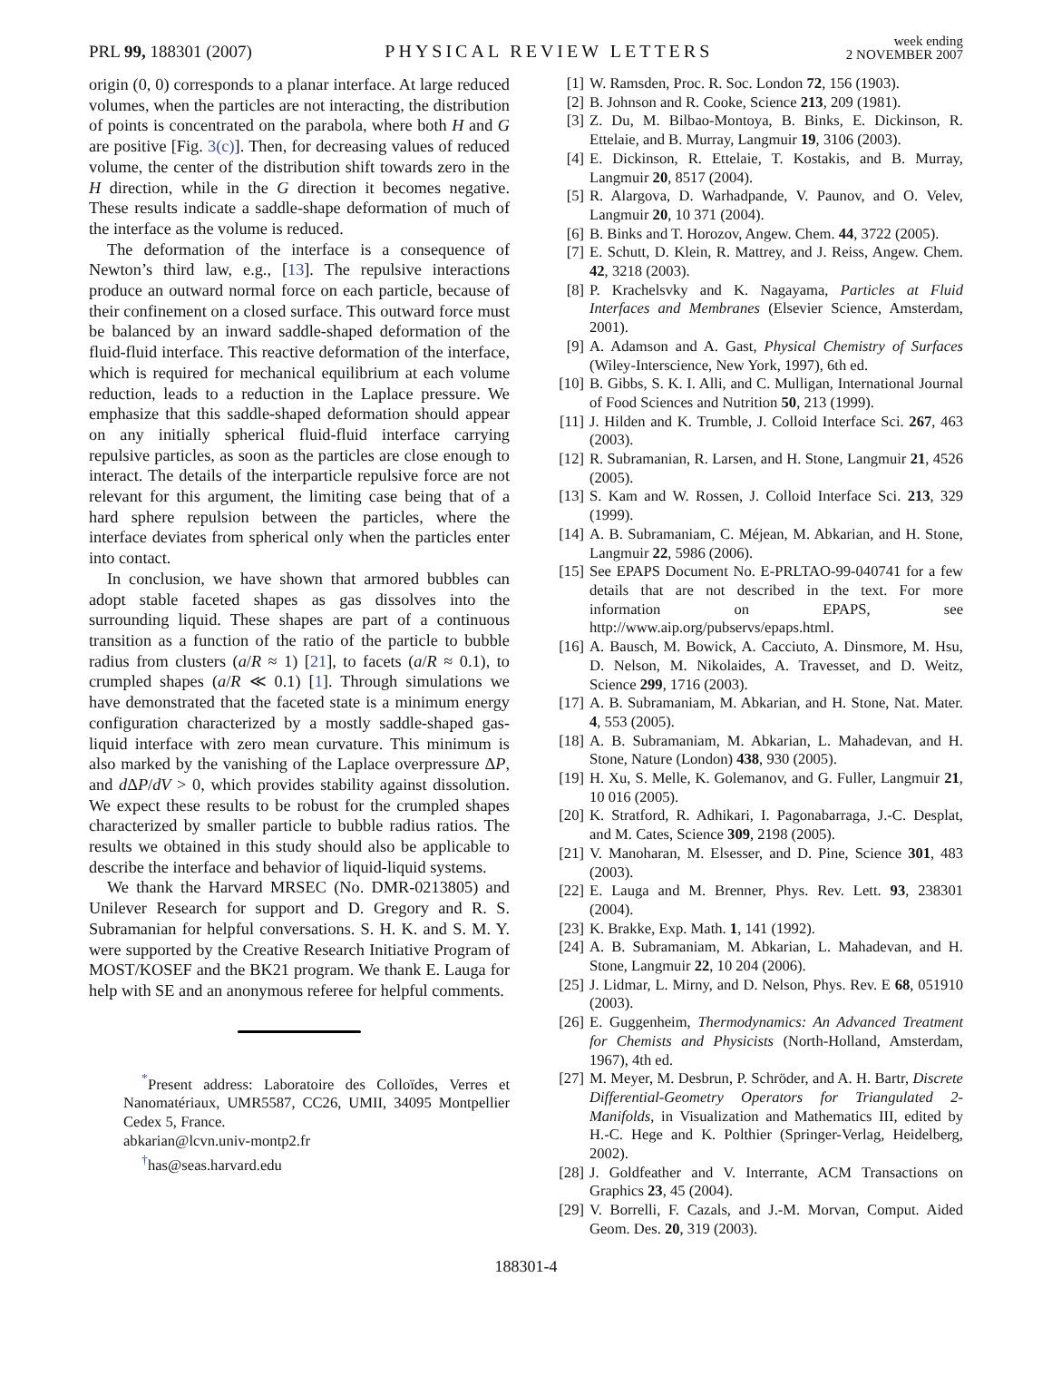PRL 99, 188301 (2007)
PHYSICAL REVIEW LETTERS
week ending
2 NOVEMBER 2007
origin (0, 0) corresponds to a planar interface. At large reduced volumes, when the particles are not interacting, the distribution of points is concentrated on the parabola, where both H and G are positive [Fig. 3(c)]. Then, for decreasing values of reduced volume, the center of the distribution shift towards zero in the H direction, while in the G direction it becomes negative. These results indicate a saddle-shape deformation of much of the interface as the volume is reduced.
The deformation of the interface is a consequence of Newton’s third law, e.g., [13]. The repulsive interactions produce an outward normal force on each particle, because of their confinement on a closed surface. This outward force must be balanced by an inward saddle-shaped deformation of the fluid-fluid interface. This reactive deformation of the interface, which is required for mechanical equilibrium at each volume reduction, leads to a reduction in the Laplace pressure. We emphasize that this saddle-shaped deformation should appear on any initially spherical fluid-fluid interface carrying repulsive particles, as soon as the particles are close enough to interact. The details of the interparticle repulsive force are not relevant for this argument, the limiting case being that of a hard sphere repulsion between the particles, where the interface deviates from spherical only when the particles enter into contact.
In conclusion, we have shown that armored bubbles can adopt stable faceted shapes as gas dissolves into the surrounding liquid. These shapes are part of a continuous transition as a function of the ratio of the particle to bubble radius from clusters (a/R ≈ 1) [21], to facets (a/R ≈ 0.1), to crumpled shapes (a/R ≪ 0.1) [1]. Through simulations we have demonstrated that the faceted state is a minimum energy configuration characterized by a mostly saddle-shaped gas-liquid interface with zero mean curvature. This minimum is also marked by the vanishing of the Laplace overpressure ΔP, and d ΔP/dV > 0, which provides stability against dissolution. We expect these results to be robust for the crumpled shapes characterized by smaller particle to bubble radius ratios. The results we obtained in this study should also be applicable to describe the interface and behavior of liquid-liquid systems.
We thank the Harvard MRSEC (No. DMR-0213805) and Unilever Research for support and D. Gregory and R. S. Subramanian for helpful conversations. S. H. K. and S. M. Y. were supported by the Creative Research Initiative Program of MOST/KOSEF and the BK21 program. We thank E. Lauga for help with SE and an anonymous referee for helpful comments.
<sup>*</sup> Present address: Laboratoire des Colloïdes, Verres et Nanomatériaux, UMR5587, CC26, UMII, 34095 Montpellier Cedex 5, France.
abkarian@lcvn.univ-montp2.fr
<sup>†</sup> has@seas.harvard.edu
[1] W. Ramsden, Proc. R. Soc. London 72, 156 (1903).
[2] B. Johnson and R. Cooke, Science 213, 209 (1981).
[3] Z. Du, M. Bilbao-Montoya, B. Binks, E. Dickinson, R. Ettelaie, and B. Murray, Langmuir 19, 3106 (2003).
[4] E. Dickinson, R. Ettelaie, T. Kostakis, and B. Murray, Langmuir 20, 8517 (2004).
[5] R. Alargova, D. Warhadpande, V. Paunov, and O. Velev, Langmuir 20, 10 371 (2004).
[6] B. Binks and T. Horozov, Angew. Chem. 44, 3722 (2005).
[7] E. Schutt, D. Klein, R. Mattrey, and J. Reiss, Angew. Chem. 42, 3218 (2003).
[8] P. Krachelsvky and K. Nagayama, Particles at Fluid Interfaces and Membranes (Elsevier Science, Amsterdam, 2001).
[9] A. Adamson and A. Gast, Physical Chemistry of Surfaces (Wiley-Interscience, New York, 1997), 6th ed.
[10] B. Gibbs, S. K. I. Alli, and C. Mulligan, International Journal of Food Sciences and Nutrition 50, 213 (1999).
[11] J. Hilden and K. Trumble, J. Colloid Interface Sci. 267, 463 (2003).
[12] R. Subramanian, R. Larsen, and H. Stone, Langmuir 21, 4526 (2005).
[13] S. Kam and W. Rossen, J. Colloid Interface Sci. 213, 329 (1999).
[14] A. B. Subramaniam, C. Méjean, M. Abkarian, and H. Stone, Langmuir 22, 5986 (2006).
[15] See EPAPS Document No. E-PRLTAO-99-040741 for a few details that are not described in the text. For more information on EPAPS, see http://www.aip.org/pubservs/epaps.html.
[16] A. Bausch, M. Bowick, A. Cacciuto, A. Dinsmore, M. Hsu, D. Nelson, M. Nikolaides, A. Travesset, and D. Weitz, Science 299, 1716 (2003).
[17] A. B. Subramaniam, M. Abkarian, and H. Stone, Nat. Mater. 4, 553 (2005).
[18] A. B. Subramaniam, M. Abkarian, L. Mahadevan, and H. Stone, Nature (London) 438, 930 (2005).
[19] H. Xu, S. Melle, K. Golemanov, and G. Fuller, Langmuir 21, 10 016 (2005).
[20] K. Stratford, R. Adhikari, I. Pagonabarraga, J.-C. Desplat, and M. Cates, Science 309, 2198 (2005).
[21] V. Manoharan, M. Elsesser, and D. Pine, Science 301, 483 (2003).
[22] E. Lauga and M. Brenner, Phys. Rev. Lett. 93, 238301 (2004).
[23] K. Brakke, Exp. Math. 1, 141 (1992).
[24] A. B. Subramaniam, M. Abkarian, L. Mahadevan, and H. Stone, Langmuir 22, 10 204 (2006).
[25] J. Lidmar, L. Mirny, and D. Nelson, Phys. Rev. E 68, 051910 (2003).
[26] E. Guggenheim, Thermodynamics: An Advanced Treatment for Chemists and Physicists (North-Holland, Amsterdam, 1967), 4th ed.
[27] M. Meyer, M. Desbrun, P. Schröder, and A. H. Bartr, Discrete Differential-Geometry Operators for Triangulated 2-Manifolds, in Visualization and Mathematics III, edited by H.-C. Hege and K. Polthier (Springer-Verlag, Heidelberg, 2002).
[28] J. Goldfeather and V. Interrante, ACM Transactions on Graphics 23, 45 (2004).
[29] V. Borrelli, F. Cazals, and J.-M. Morvan, Comput. Aided Geom. Des. 20, 319 (2003).
188301-4